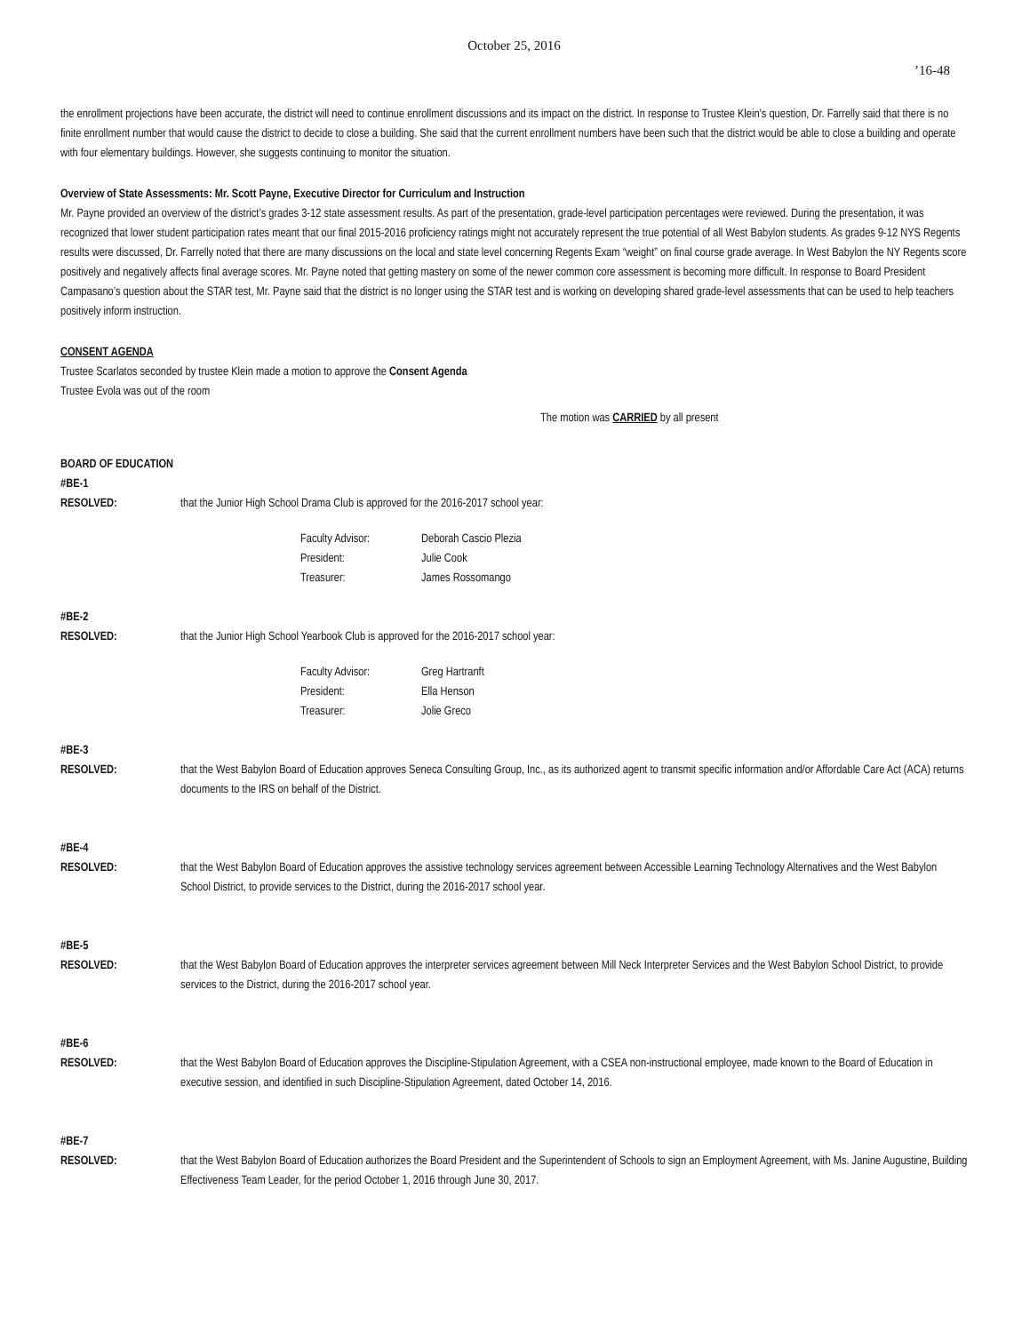October 25, 2016
’16-48
the enrollment projections have been accurate, the district will need to continue enrollment discussions and its impact on the district. In response to Trustee Klein’s question, Dr. Farrelly said that there is no finite enrollment number that would cause the district to decide to close a building. She said that the current enrollment numbers have been such that the district would be able to close a building and operate with four elementary buildings. However, she suggests continuing to monitor the situation.
Overview of State Assessments: Mr. Scott Payne, Executive Director for Curriculum and Instruction
Mr. Payne provided an overview of the district’s grades 3-12 state assessment results. As part of the presentation, grade-level participation percentages were reviewed. During the presentation, it was recognized that lower student participation rates meant that our final 2015-2016 proficiency ratings might not accurately represent the true potential of all West Babylon students. As grades 9-12 NYS Regents results were discussed, Dr. Farrelly noted that there are many discussions on the local and state level concerning Regents Exam “weight” on final course grade average. In West Babylon the NY Regents score positively and negatively affects final average scores. Mr. Payne noted that getting mastery on some of the newer common core assessment is becoming more difficult. In response to Board President Campasano’s question about the STAR test, Mr. Payne said that the district is no longer using the STAR test and is working on developing shared grade-level assessments that can be used to help teachers positively inform instruction.
CONSENT AGENDA
Trustee Scarlatos seconded by trustee Klein made a motion to approve the Consent Agenda
Trustee Evola was out of the room
The motion was CARRIED by all present
BOARD OF EDUCATION
#BE-1
RESOLVED: that the Junior High School Drama Club is approved for the 2016-2017 school year:
Faculty Advisor: Deborah Cascio Plezia
President: Julie Cook
Treasurer: James Rossomango
#BE-2
RESOLVED: that the Junior High School Yearbook Club is approved for the 2016-2017 school year:
Faculty Advisor: Greg Hartranft
President: Ella Henson
Treasurer: Jolie Greco
#BE-3
RESOLVED: that the West Babylon Board of Education approves Seneca Consulting Group, Inc., as its authorized agent to transmit specific information and/or Affordable Care Act (ACA) returns documents to the IRS on behalf of the District.
#BE-4
RESOLVED: that the West Babylon Board of Education approves the assistive technology services agreement between Accessible Learning Technology Alternatives and the West Babylon School District, to provide services to the District, during the 2016-2017 school year.
#BE-5
RESOLVED: that the West Babylon Board of Education approves the interpreter services agreement between Mill Neck Interpreter Services and the West Babylon School District, to provide services to the District, during the 2016-2017 school year.
#BE-6
RESOLVED: that the West Babylon Board of Education approves the Discipline-Stipulation Agreement, with a CSEA non-instructional employee, made known to the Board of Education in executive session, and identified in such Discipline-Stipulation Agreement, dated October 14, 2016.
#BE-7
RESOLVED: that the West Babylon Board of Education authorizes the Board President and the Superintendent of Schools to sign an Employment Agreement, with Ms. Janine Augustine, Building Effectiveness Team Leader, for the period October 1, 2016 through June 30, 2017.